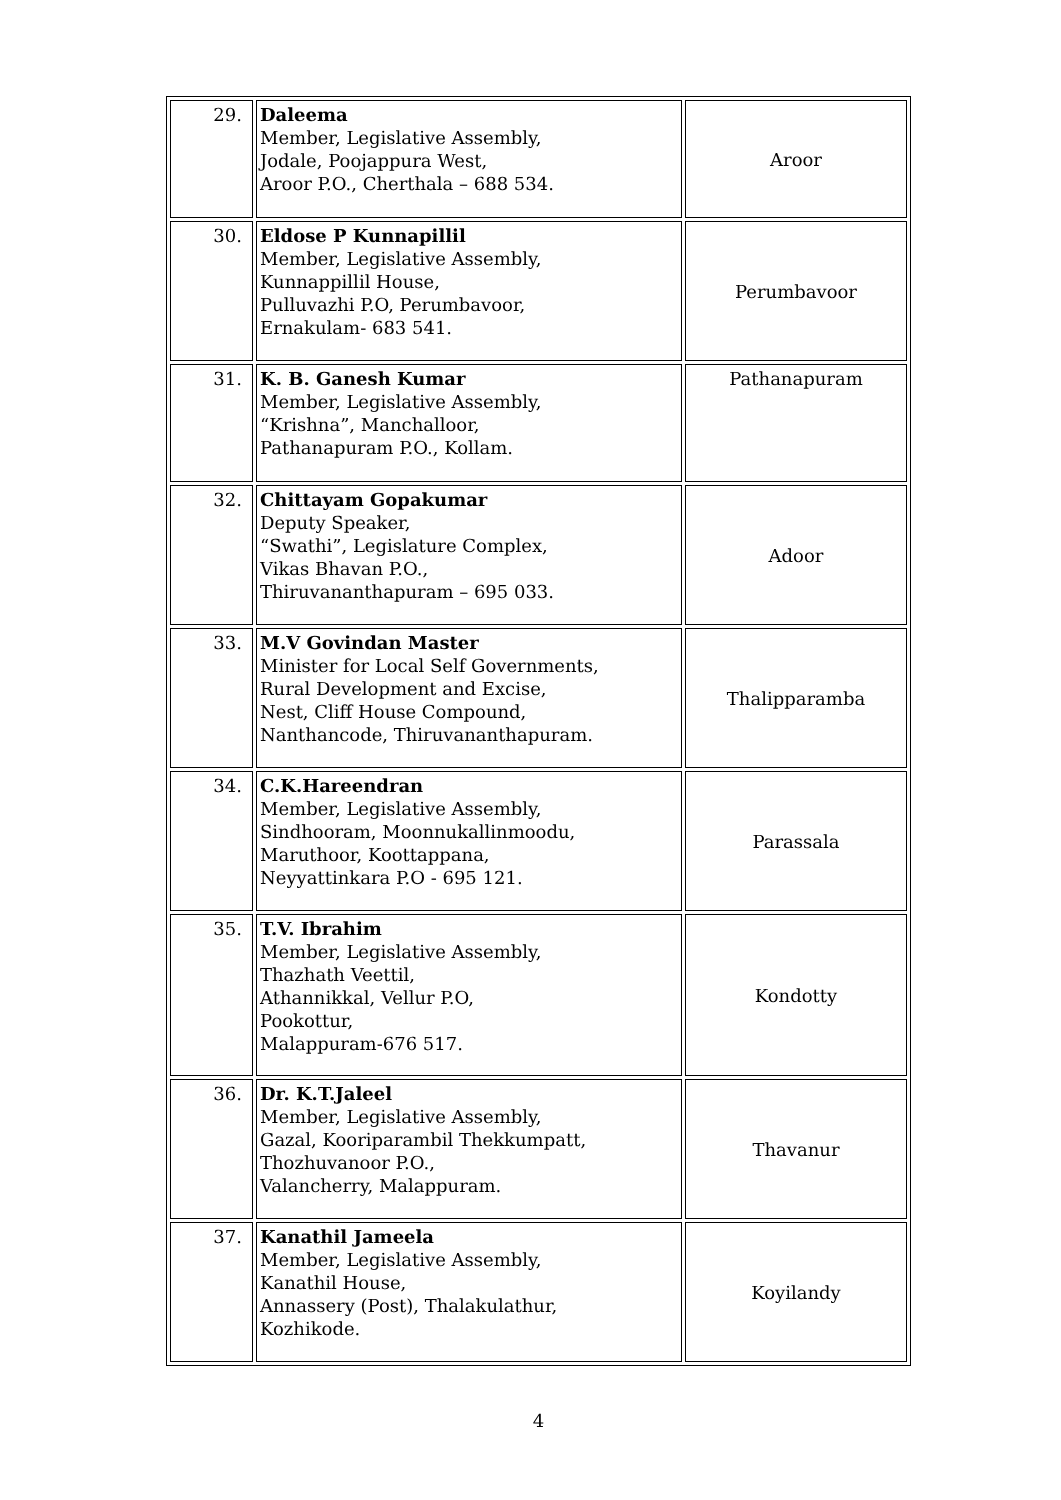| 29. | Daleema Member, Legislative Assembly, Jodale, Poojappura West, Aroor P.O., Cherthala – 688 534. | Aroor |
| 30. | Eldose P Kunnapillil Member, Legislative Assembly, Kunnappillil House, Pulluvazhi P.O, Perumbavoor, Ernakulam- 683 541. | Perumbavoor |
| 31. | K. B. Ganesh Kumar Member, Legislative Assembly, “Krishna”, Manchalloor, Pathanapuram P.O., Kollam. | Pathanapuram |
| 32. | Chittayam Gopakumar Deputy Speaker, “Swathi”, Legislature Complex, Vikas Bhavan P.O., Thiruvananthapuram – 695 033. | Adoor |
| 33. | M.V Govindan Master Minister for Local Self Governments, Rural Development and Excise, Nest, Cliff House Compound, Nanthancode, Thiruvananthapuram. | Thalipparamba |
| 34. | C.K.Hareendran Member, Legislative Assembly, Sindhooram, Moonnukallinmoodu, Maruthoor, Koottappana, Neyyattinkara P.O - 695 121. | Parassala |
| 35. | T.V. Ibrahim Member, Legislative Assembly, Thazhath Veettil, Athannikkal, Vellur P.O, Pookottur, Malappuram-676 517. | Kondotty |
| 36. | Dr. K.T.Jaleel Member, Legislative Assembly, Gazal, Kooriparambil Thekkumpatt, Thozhuvanoor P.O., Valancherry, Malappuram. | Thavanur |
| 37. | Kanathil Jameela Member, Legislative Assembly, Kanathil House, Annassery (Post), Thalakulathur, Kozhikode. | Koyilandy |
4